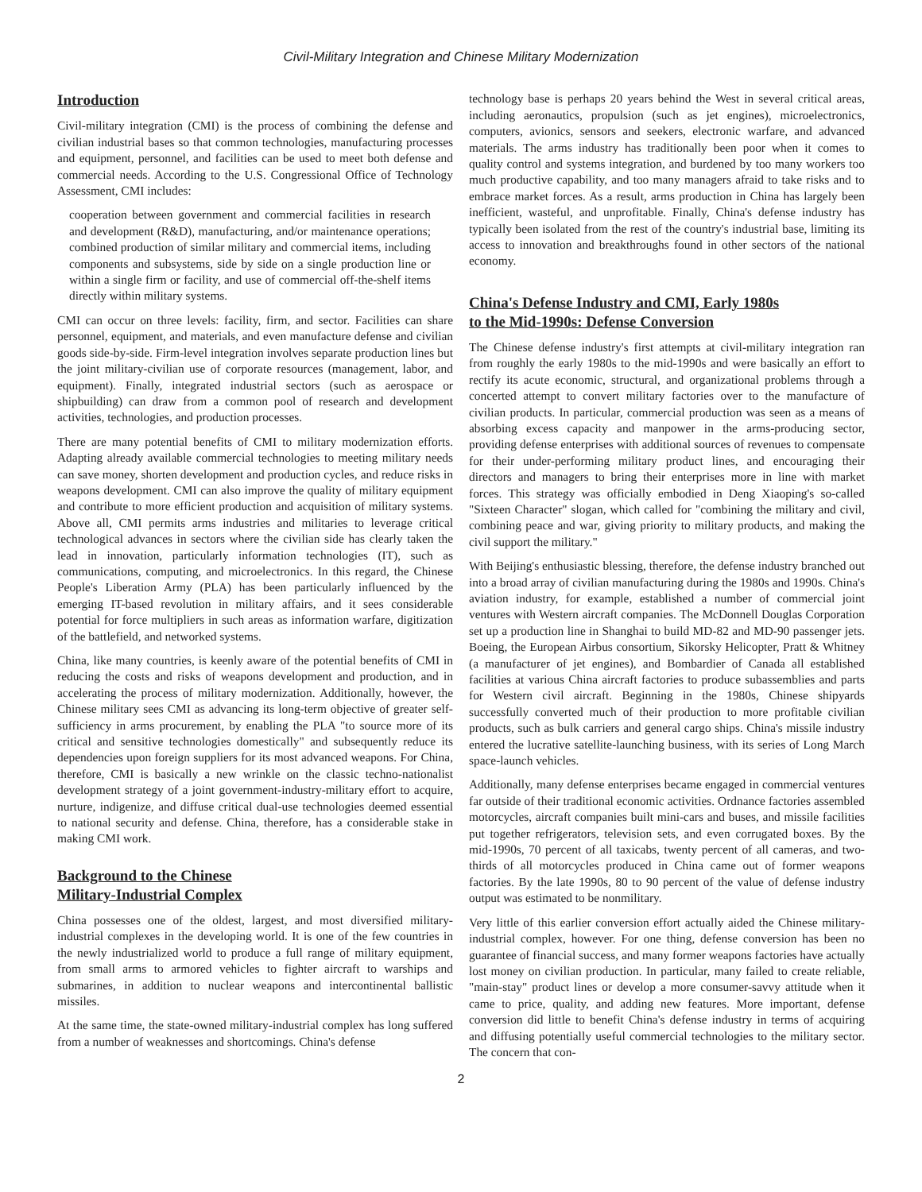Civil-Military Integration and Chinese Military Modernization
Introduction
Civil-military integration (CMI) is the process of combining the defense and civilian industrial bases so that common technologies, manufacturing processes and equipment, personnel, and facilities can be used to meet both defense and commercial needs. According to the U.S. Congressional Office of Technology Assessment, CMI includes:
cooperation between government and commercial facilities in research and development (R&D), manufacturing, and/or maintenance operations; combined production of similar military and commercial items, including components and subsystems, side by side on a single production line or within a single firm or facility, and use of commercial off-the-shelf items directly within military systems.
CMI can occur on three levels: facility, firm, and sector. Facilities can share personnel, equipment, and materials, and even manufacture defense and civilian goods side-by-side. Firm-level integration involves separate production lines but the joint military-civilian use of corporate resources (management, labor, and equipment). Finally, integrated industrial sectors (such as aerospace or shipbuilding) can draw from a common pool of research and development activities, technologies, and production processes.
There are many potential benefits of CMI to military modernization efforts. Adapting already available commercial technologies to meeting military needs can save money, shorten development and production cycles, and reduce risks in weapons development. CMI can also improve the quality of military equipment and contribute to more efficient production and acquisition of military systems. Above all, CMI permits arms industries and militaries to leverage critical technological advances in sectors where the civilian side has clearly taken the lead in innovation, particularly information technologies (IT), such as communications, computing, and microelectronics. In this regard, the Chinese People's Liberation Army (PLA) has been particularly influenced by the emerging IT-based revolution in military affairs, and it sees considerable potential for force multipliers in such areas as information warfare, digitization of the battlefield, and networked systems.
China, like many countries, is keenly aware of the potential benefits of CMI in reducing the costs and risks of weapons development and production, and in accelerating the process of military modernization. Additionally, however, the Chinese military sees CMI as advancing its long-term objective of greater self-sufficiency in arms procurement, by enabling the PLA "to source more of its critical and sensitive technologies domestically" and subsequently reduce its dependencies upon foreign suppliers for its most advanced weapons. For China, therefore, CMI is basically a new wrinkle on the classic techno-nationalist development strategy of a joint government-industry-military effort to acquire, nurture, indigenize, and diffuse critical dual-use technologies deemed essential to national security and defense. China, therefore, has a considerable stake in making CMI work.
Background to the Chinese
Military-Industrial Complex
China possesses one of the oldest, largest, and most diversified military-industrial complexes in the developing world. It is one of the few countries in the newly industrialized world to produce a full range of military equipment, from small arms to armored vehicles to fighter aircraft to warships and submarines, in addition to nuclear weapons and intercontinental ballistic missiles.
At the same time, the state-owned military-industrial complex has long suffered from a number of weaknesses and shortcomings. China's defense
technology base is perhaps 20 years behind the West in several critical areas, including aeronautics, propulsion (such as jet engines), microelectronics, computers, avionics, sensors and seekers, electronic warfare, and advanced materials. The arms industry has traditionally been poor when it comes to quality control and systems integration, and burdened by too many workers too much productive capability, and too many managers afraid to take risks and to embrace market forces. As a result, arms production in China has largely been inefficient, wasteful, and unprofitable. Finally, China's defense industry has typically been isolated from the rest of the country's industrial base, limiting its access to innovation and breakthroughs found in other sectors of the national economy.
China's Defense Industry and CMI, Early 1980s
to the Mid-1990s: Defense Conversion
The Chinese defense industry's first attempts at civil-military integration ran from roughly the early 1980s to the mid-1990s and were basically an effort to rectify its acute economic, structural, and organizational problems through a concerted attempt to convert military factories over to the manufacture of civilian products. In particular, commercial production was seen as a means of absorbing excess capacity and manpower in the arms-producing sector, providing defense enterprises with additional sources of revenues to compensate for their under-performing military product lines, and encouraging their directors and managers to bring their enterprises more in line with market forces. This strategy was officially embodied in Deng Xiaoping's so-called "Sixteen Character" slogan, which called for "combining the military and civil, combining peace and war, giving priority to military products, and making the civil support the military."
With Beijing's enthusiastic blessing, therefore, the defense industry branched out into a broad array of civilian manufacturing during the 1980s and 1990s. China's aviation industry, for example, established a number of commercial joint ventures with Western aircraft companies. The McDonnell Douglas Corporation set up a production line in Shanghai to build MD-82 and MD-90 passenger jets. Boeing, the European Airbus consortium, Sikorsky Helicopter, Pratt & Whitney (a manufacturer of jet engines), and Bombardier of Canada all established facilities at various China aircraft factories to produce subassemblies and parts for Western civil aircraft. Beginning in the 1980s, Chinese shipyards successfully converted much of their production to more profitable civilian products, such as bulk carriers and general cargo ships. China's missile industry entered the lucrative satellite-launching business, with its series of Long March space-launch vehicles.
Additionally, many defense enterprises became engaged in commercial ventures far outside of their traditional economic activities. Ordnance factories assembled motorcycles, aircraft companies built mini-cars and buses, and missile facilities put together refrigerators, television sets, and even corrugated boxes. By the mid-1990s, 70 percent of all taxicabs, twenty percent of all cameras, and two-thirds of all motorcycles produced in China came out of former weapons factories. By the late 1990s, 80 to 90 percent of the value of defense industry output was estimated to be nonmilitary.
Very little of this earlier conversion effort actually aided the Chinese military-industrial complex, however. For one thing, defense conversion has been no guarantee of financial success, and many former weapons factories have actually lost money on civilian production. In particular, many failed to create reliable, "main-stay" product lines or develop a more consumer-savvy attitude when it came to price, quality, and adding new features. More important, defense conversion did little to benefit China's defense industry in terms of acquiring and diffusing potentially useful commercial technologies to the military sector. The concern that con-
2